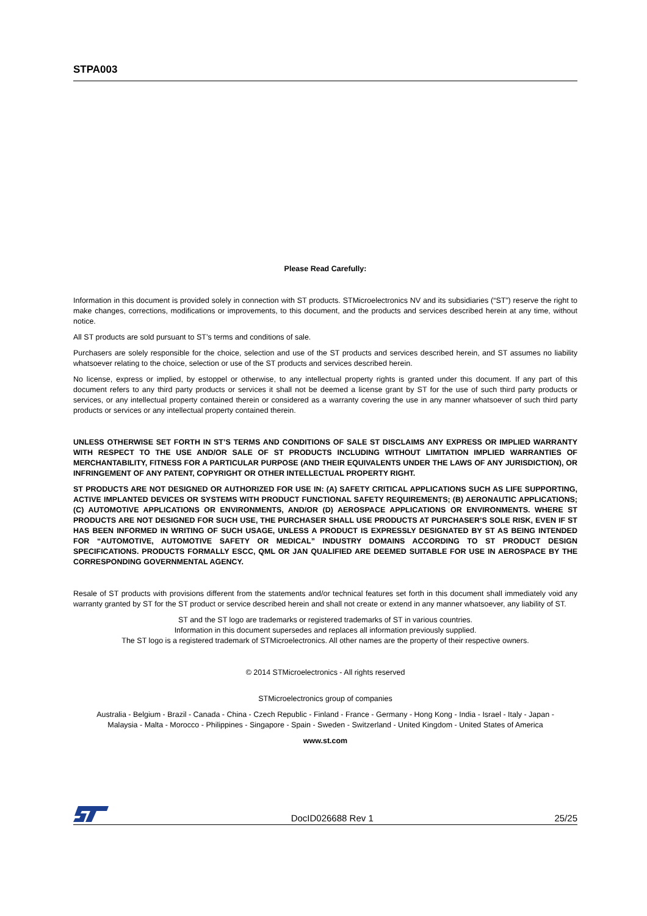STPA003
Please Read Carefully:
Information in this document is provided solely in connection with ST products. STMicroelectronics NV and its subsidiaries (“ST”) reserve the right to make changes, corrections, modifications or improvements, to this document, and the products and services described herein at any time, without notice.
All ST products are sold pursuant to ST’s terms and conditions of sale.
Purchasers are solely responsible for the choice, selection and use of the ST products and services described herein, and ST assumes no liability whatsoever relating to the choice, selection or use of the ST products and services described herein.
No license, express or implied, by estoppel or otherwise, to any intellectual property rights is granted under this document. If any part of this document refers to any third party products or services it shall not be deemed a license grant by ST for the use of such third party products or services, or any intellectual property contained therein or considered as a warranty covering the use in any manner whatsoever of such third party products or services or any intellectual property contained therein.
UNLESS OTHERWISE SET FORTH IN ST’S TERMS AND CONDITIONS OF SALE ST DISCLAIMS ANY EXPRESS OR IMPLIED WARRANTY WITH RESPECT TO THE USE AND/OR SALE OF ST PRODUCTS INCLUDING WITHOUT LIMITATION IMPLIED WARRANTIES OF MERCHANTABILITY, FITNESS FOR A PARTICULAR PURPOSE (AND THEIR EQUIVALENTS UNDER THE LAWS OF ANY JURISDICTION), OR INFRINGEMENT OF ANY PATENT, COPYRIGHT OR OTHER INTELLECTUAL PROPERTY RIGHT.
ST PRODUCTS ARE NOT DESIGNED OR AUTHORIZED FOR USE IN: (A) SAFETY CRITICAL APPLICATIONS SUCH AS LIFE SUPPORTING, ACTIVE IMPLANTED DEVICES OR SYSTEMS WITH PRODUCT FUNCTIONAL SAFETY REQUIREMENTS; (B) AERONAUTIC APPLICATIONS; (C) AUTOMOTIVE APPLICATIONS OR ENVIRONMENTS, AND/OR (D) AEROSPACE APPLICATIONS OR ENVIRONMENTS. WHERE ST PRODUCTS ARE NOT DESIGNED FOR SUCH USE, THE PURCHASER SHALL USE PRODUCTS AT PURCHASER’S SOLE RISK, EVEN IF ST HAS BEEN INFORMED IN WRITING OF SUCH USAGE, UNLESS A PRODUCT IS EXPRESSLY DESIGNATED BY ST AS BEING INTENDED FOR “AUTOMOTIVE, AUTOMOTIVE SAFETY OR MEDICAL” INDUSTRY DOMAINS ACCORDING TO ST PRODUCT DESIGN SPECIFICATIONS. PRODUCTS FORMALLY ESCC, QML OR JAN QUALIFIED ARE DEEMED SUITABLE FOR USE IN AEROSPACE BY THE CORRESPONDING GOVERNMENTAL AGENCY.
Resale of ST products with provisions different from the statements and/or technical features set forth in this document shall immediately void any warranty granted by ST for the ST product or service described herein and shall not create or extend in any manner whatsoever, any liability of ST.
ST and the ST logo are trademarks or registered trademarks of ST in various countries.
Information in this document supersedes and replaces all information previously supplied.
The ST logo is a registered trademark of STMicroelectronics. All other names are the property of their respective owners.
© 2014 STMicroelectronics - All rights reserved
STMicroelectronics group of companies
Australia - Belgium - Brazil - Canada - China - Czech Republic - Finland - France - Germany - Hong Kong - India - Israel - Italy - Japan -
Malaysia - Malta - Morocco - Philippines - Singapore - Spain - Sweden - Switzerland - United Kingdom - United States of America
www.st.com
DocID026688 Rev 1 25/25